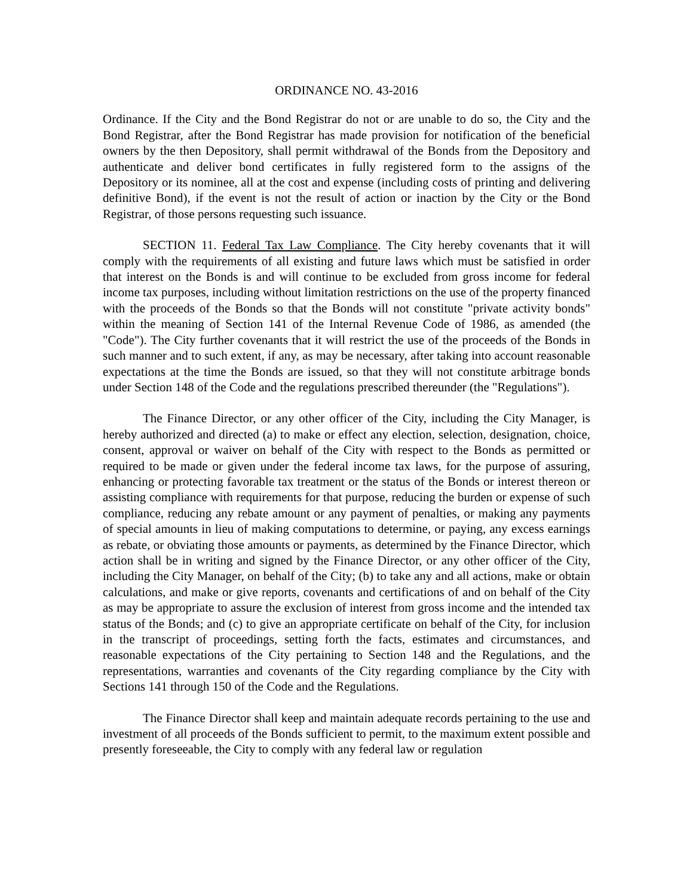ORDINANCE NO. 43-2016
Ordinance. If the City and the Bond Registrar do not or are unable to do so, the City and the Bond Registrar, after the Bond Registrar has made provision for notification of the beneficial owners by the then Depository, shall permit withdrawal of the Bonds from the Depository and authenticate and deliver bond certificates in fully registered form to the assigns of the Depository or its nominee, all at the cost and expense (including costs of printing and delivering definitive Bond), if the event is not the result of action or inaction by the City or the Bond Registrar, of those persons requesting such issuance.
SECTION 11. Federal Tax Law Compliance. The City hereby covenants that it will comply with the requirements of all existing and future laws which must be satisfied in order that interest on the Bonds is and will continue to be excluded from gross income for federal income tax purposes, including without limitation restrictions on the use of the property financed with the proceeds of the Bonds so that the Bonds will not constitute "private activity bonds" within the meaning of Section 141 of the Internal Revenue Code of 1986, as amended (the "Code"). The City further covenants that it will restrict the use of the proceeds of the Bonds in such manner and to such extent, if any, as may be necessary, after taking into account reasonable expectations at the time the Bonds are issued, so that they will not constitute arbitrage bonds under Section 148 of the Code and the regulations prescribed thereunder (the "Regulations").
The Finance Director, or any other officer of the City, including the City Manager, is hereby authorized and directed (a) to make or effect any election, selection, designation, choice, consent, approval or waiver on behalf of the City with respect to the Bonds as permitted or required to be made or given under the federal income tax laws, for the purpose of assuring, enhancing or protecting favorable tax treatment or the status of the Bonds or interest thereon or assisting compliance with requirements for that purpose, reducing the burden or expense of such compliance, reducing any rebate amount or any payment of penalties, or making any payments of special amounts in lieu of making computations to determine, or paying, any excess earnings as rebate, or obviating those amounts or payments, as determined by the Finance Director, which action shall be in writing and signed by the Finance Director, or any other officer of the City, including the City Manager, on behalf of the City; (b) to take any and all actions, make or obtain calculations, and make or give reports, covenants and certifications of and on behalf of the City as may be appropriate to assure the exclusion of interest from gross income and the intended tax status of the Bonds; and (c) to give an appropriate certificate on behalf of the City, for inclusion in the transcript of proceedings, setting forth the facts, estimates and circumstances, and reasonable expectations of the City pertaining to Section 148 and the Regulations, and the representations, warranties and covenants of the City regarding compliance by the City with Sections 141 through 150 of the Code and the Regulations.
The Finance Director shall keep and maintain adequate records pertaining to the use and investment of all proceeds of the Bonds sufficient to permit, to the maximum extent possible and presently foreseeable, the City to comply with any federal law or regulation